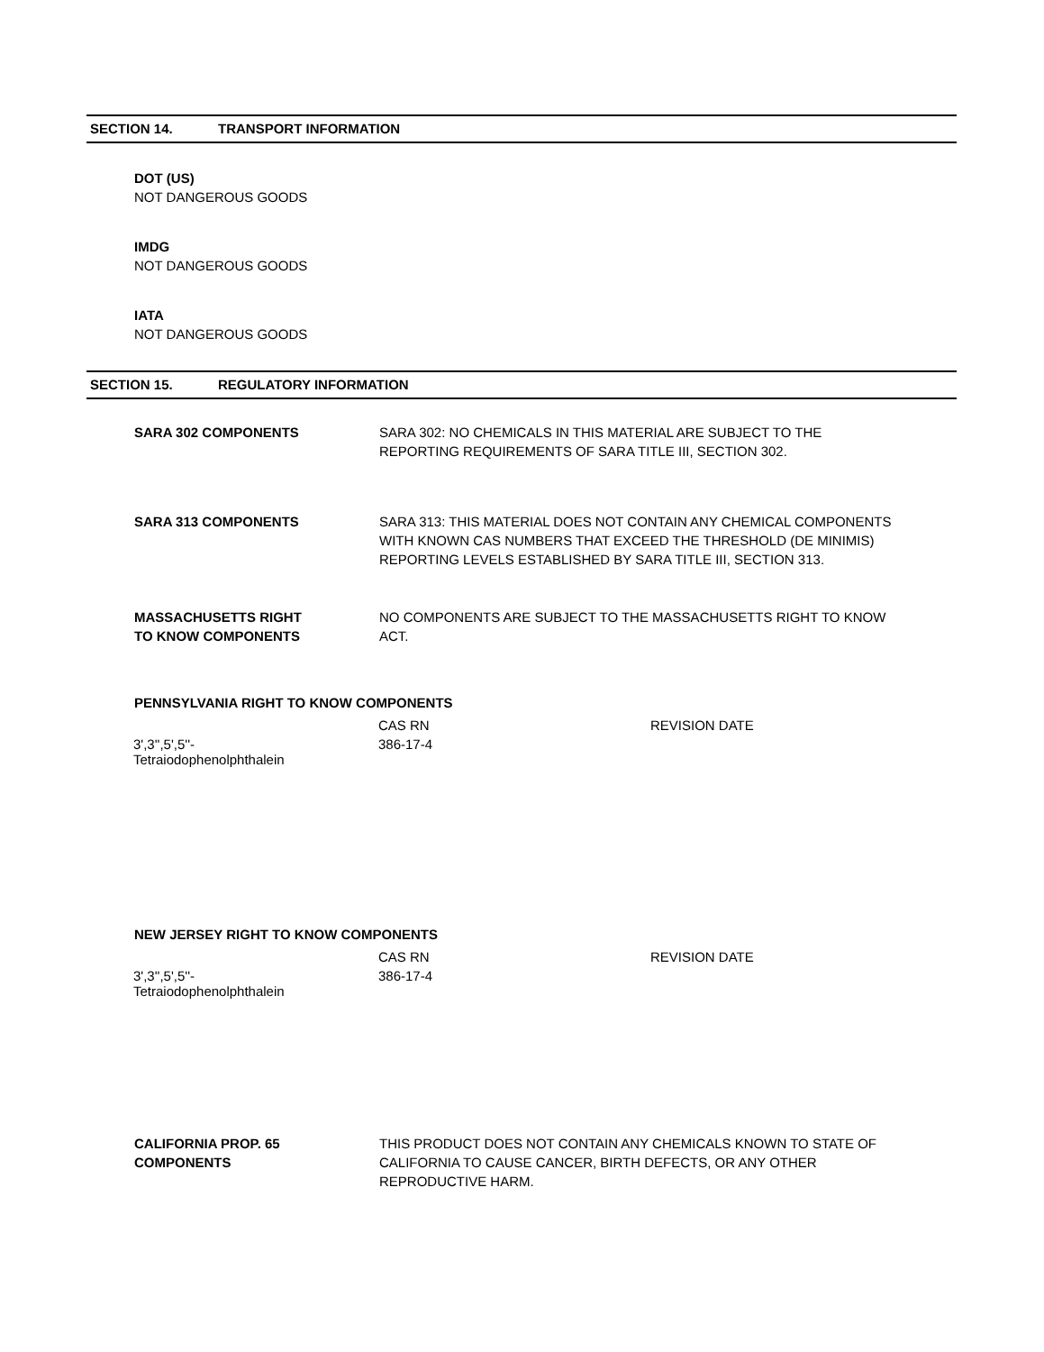SECTION 14. TRANSPORT INFORMATION
DOT (US)
NOT DANGEROUS GOODS
IMDG
NOT DANGEROUS GOODS
IATA
NOT DANGEROUS GOODS
SECTION 15. REGULATORY INFORMATION
SARA 302 COMPONENTS SARA 302: NO CHEMICALS IN THIS MATERIAL ARE SUBJECT TO THE REPORTING REQUIREMENTS OF SARA TITLE III, SECTION 302.
SARA 313 COMPONENTS SARA 313: THIS MATERIAL DOES NOT CONTAIN ANY CHEMICAL COMPONENTS WITH KNOWN CAS NUMBERS THAT EXCEED THE THRESHOLD (DE MINIMIS) REPORTING LEVELS ESTABLISHED BY SARA TITLE III, SECTION 313.
MASSACHUSETTS RIGHT
TO KNOW COMPONENTS
NO COMPONENTS ARE SUBJECT TO THE MASSACHUSETTS RIGHT TO KNOW ACT.
PENNSYLVANIA RIGHT TO KNOW COMPONENTS
| | CAS RN | REVISION DATE |
| --- | --- | --- |
| 3',3'',5',5''- Tetraiodophenolphthalein | 386-17-4 | |
NEW JERSEY RIGHT TO KNOW COMPONENTS
| | CAS RN | REVISION DATE |
| --- | --- | --- |
| 3',3'',5',5''- Tetraiodophenolphthalein | 386-17-4 | |
CALIFORNIA PROP. 65
COMPONENTS
THIS PRODUCT DOES NOT CONTAIN ANY CHEMICALS KNOWN TO STATE OF CALIFORNIA TO CAUSE CANCER, BIRTH DEFECTS, OR ANY OTHER REPRODUCTIVE HARM.